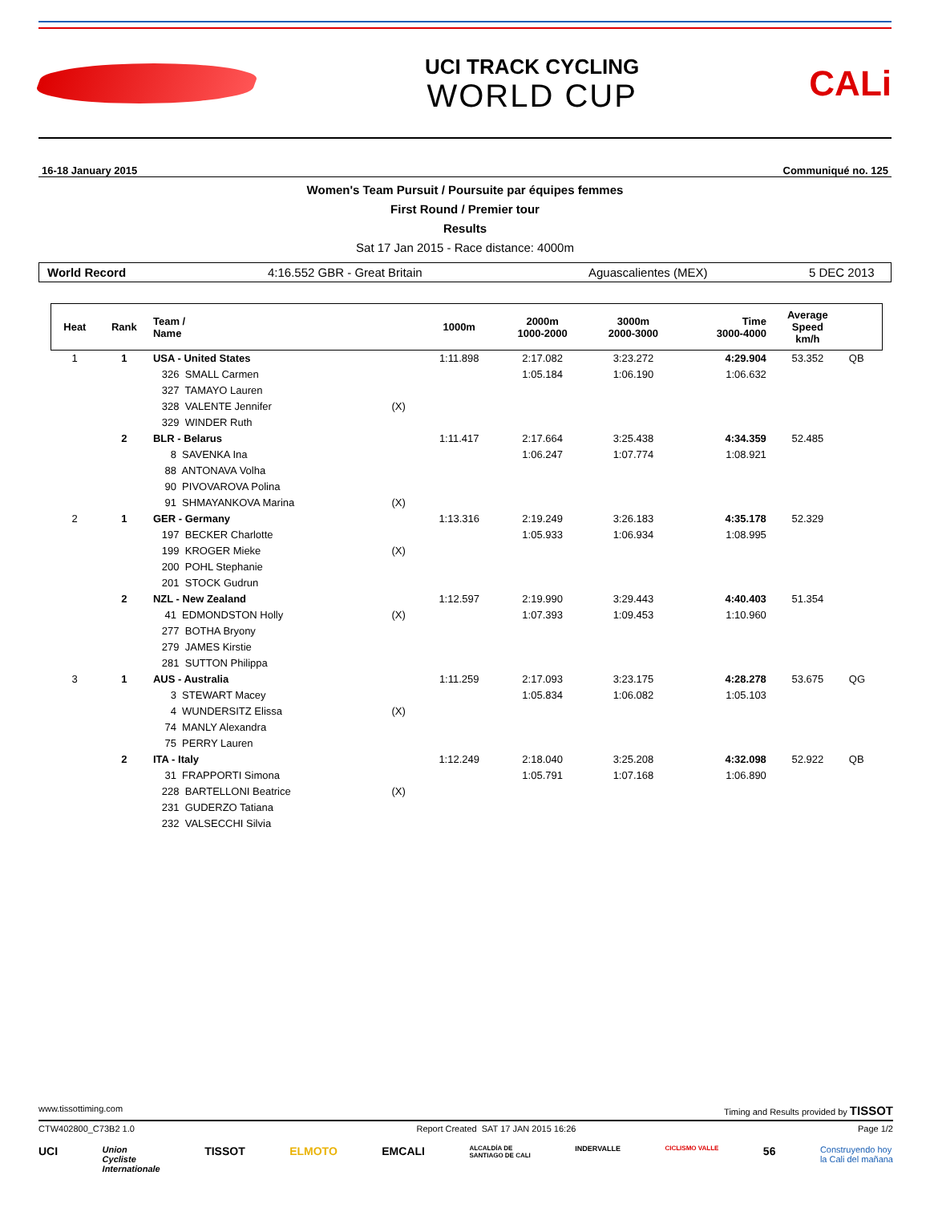UCI TRACK CYCLING
WORLD CUP
CALi
16-18 January 2015 Communiqué no. 125
Women's Team Pursuit / Poursuite par équipes femmes
First Round / Premier tour
Results
Sat 17 Jan 2015 - Race distance: 4000m
World Record 4:16.552 GBR - Great Britain Aguascalientes (MEX) 5 DEC 2013
| Heat | Rank | Team / Name | | 1000m | 2000m 1000-2000 | 3000m 2000-3000 | Time 3000-4000 | Average Speed km/h | |
| --- | --- | --- | --- | --- | --- | --- | --- | --- | --- |
| 1 | 1 | USA - United States | | 1:11.898 | 2:17.082 | 3:23.272 | 4:29.904 | 53.352 | QB |
| | | 326 SMALL Carmen | | | 1:05.184 | 1:06.190 | 1:06.632 | | |
| | | 327 TAMAYO Lauren | | | | | | | |
| | | 328 VALENTE Jennifer | (X) | | | | | | |
| | | 329 WINDER Ruth | | | | | | | |
| | 2 | BLR - Belarus | | 1:11.417 | 2:17.664 | 3:25.438 | 4:34.359 | 52.485 | |
| | | 8 SAVENKA Ina | | | 1:06.247 | 1:07.774 | 1:08.921 | | |
| | | 88 ANTONAVA Volha | | | | | | | |
| | | 90 PIVOVAROVA Polina | | | | | | | |
| | | 91 SHMAYANKOVA Marina | (X) | | | | | | |
| 2 | 1 | GER - Germany | | 1:13.316 | 2:19.249 | 3:26.183 | 4:35.178 | 52.329 | |
| | | 197 BECKER Charlotte | | | 1:05.933 | 1:06.934 | 1:08.995 | | |
| | | 199 KROGER Mieke | (X) | | | | | | |
| | | 200 POHL Stephanie | | | | | | | |
| | | 201 STOCK Gudrun | | | | | | | |
| | 2 | NZL - New Zealand | | 1:12.597 | 2:19.990 | 3:29.443 | 4:40.403 | 51.354 | |
| | | 41 EDMONDSTON Holly | (X) | | 1:07.393 | 1:09.453 | 1:10.960 | | |
| | | 277 BOTHA Bryony | | | | | | | |
| | | 279 JAMES Kirstie | | | | | | | |
| | | 281 SUTTON Philippa | | | | | | | |
| 3 | 1 | AUS - Australia | | 1:11.259 | 2:17.093 | 3:23.175 | 4:28.278 | 53.675 | QG |
| | | 3 STEWART Macey | | | 1:05.834 | 1:06.082 | 1:05.103 | | |
| | | 4 WUNDERSITZ Elissa | (X) | | | | | | |
| | | 74 MANLY Alexandra | | | | | | | |
| | | 75 PERRY Lauren | | | | | | | |
| | 2 | ITA - Italy | | 1:12.249 | 2:18.040 | 3:25.208 | 4:32.098 | 52.922 | QB |
| | | 31 FRAPPORTI Simona | | | 1:05.791 | 1:07.168 | 1:06.890 | | |
| | | 228 BARTELLONI Beatrice | (X) | | | | | | |
| | | 231 GUDERZO Tatiana | | | | | | | |
| | | 232 VALSECCHI Silvia | | | | | | | |
www.tissottiming.com Timing and Results provided by TISSOT
CTW402800_C73B2 1.0 Report Created SAT 17 JAN 2015 16:26 Page 1/2
UCI Union
Cycliste
Internationale TISSOT ELMOTO EMCALI ALCALDÍA DE
SANTIAGO DE CALI INDERVALLE CICLISMO VALLE 56 Construyendo hoy
la Cali del mañana